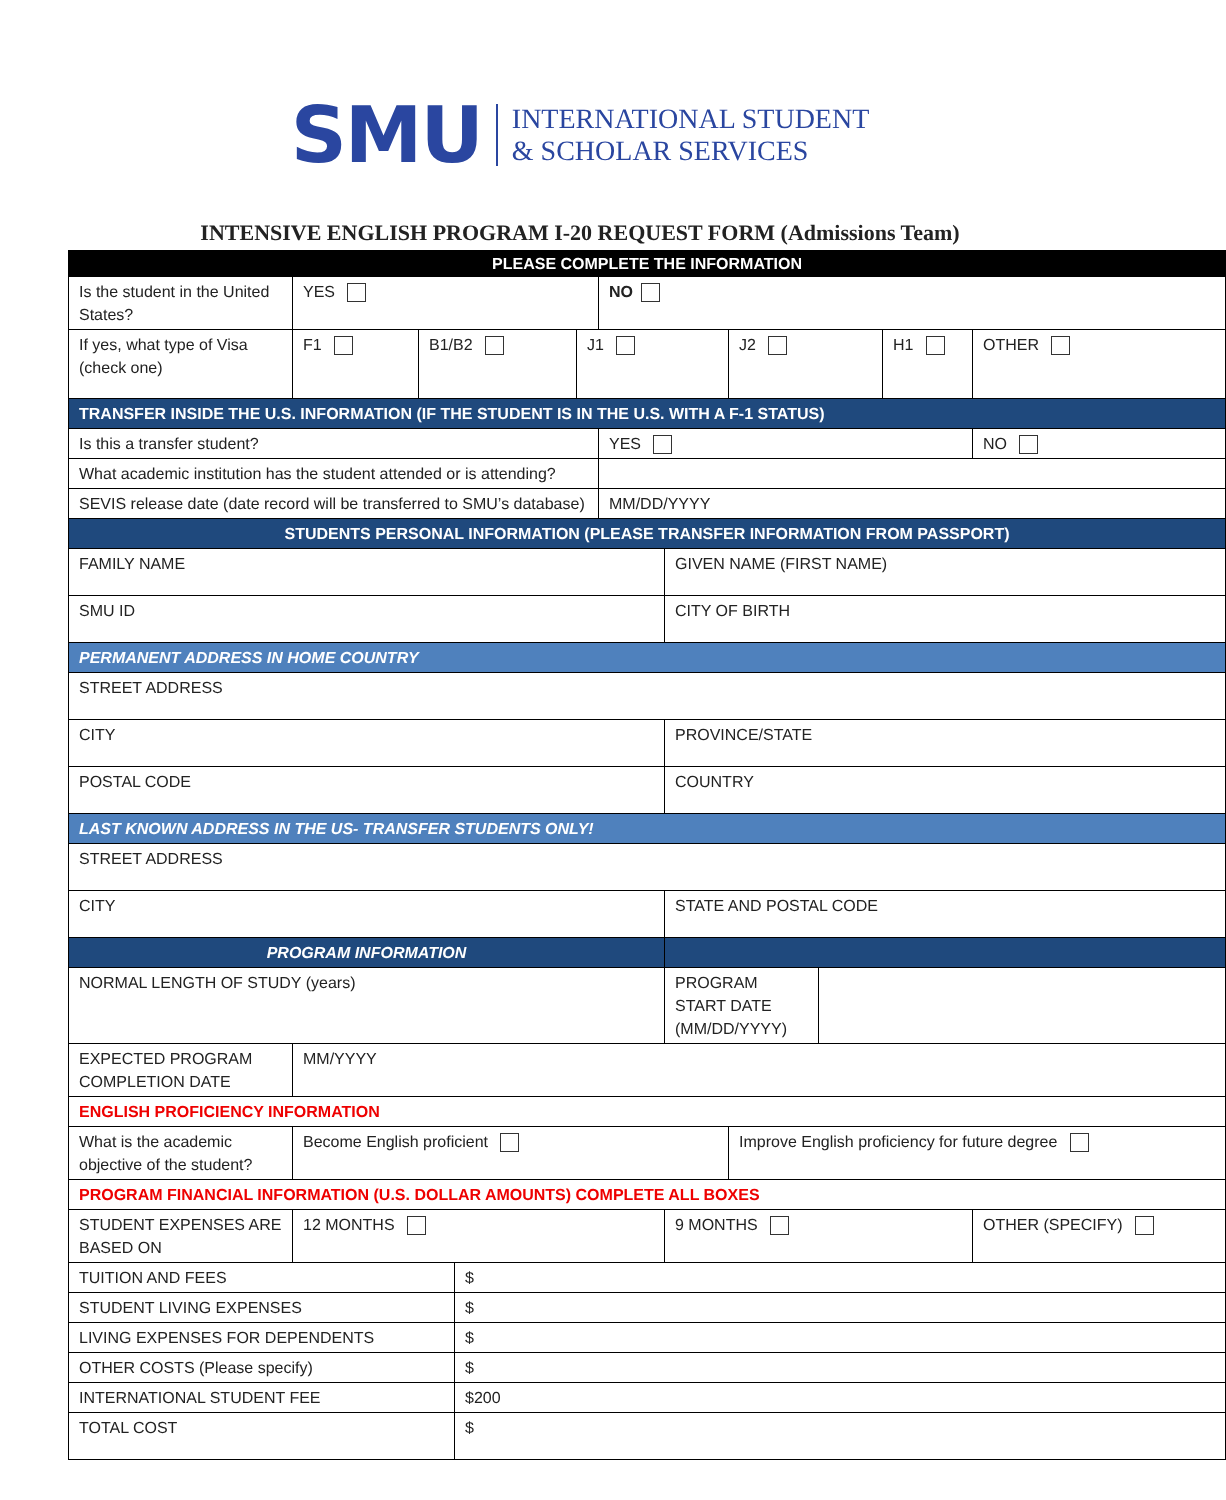SMU
INTERNATIONAL STUDENT
& SCHOLAR SERVICES
INTENSIVE ENGLISH PROGRAM I-20 REQUEST FORM (Admissions Team)
| PLEASE COMPLETE THE INFORMATION | | | | | | | | | | |
| Is the student in the United States? | YES | | | | NO | | | | | |
| If yes, what type of Visa (check one) | F1 | B1/B2 | | J1 | | | J2 | | H1 | OTHER |
| TRANSFER INSIDE THE U.S. INFORMATION (IF THE STUDENT IS IN THE U.S. WITH A F-1 STATUS) | | | | | | | | | | |
| Is this a transfer student? | | | | | YES | | | | | NO |
| What academic institution has the student attended or is attending? | | | | | | | | | | |
| SEVIS release date (date record will be transferred to SMU’s database) | | | | | MM/DD/YYYY | | | | | |
| STUDENTS PERSONAL INFORMATION (PLEASE TRANSFER INFORMATION FROM PASSPORT) | | | | | | | | | | |
| FAMILY NAME | | | | | | GIVEN NAME (FIRST NAME) | | | | |
| SMU ID | | | | | | CITY OF BIRTH | | | | |
| PERMANENT ADDRESS IN HOME COUNTRY | | | | | | | | | | |
| STREET ADDRESS | | | | | | | | | | |
| CITY | | | | | | PROVINCE/STATE | | | | |
| POSTAL CODE | | | | | | COUNTRY | | | | |
| LAST KNOWN ADDRESS IN THE US- TRANSFER STUDENTS ONLY! | | | | | | | | | | |
| STREET ADDRESS | | | | | | | | | | |
| CITY | | | | | | STATE AND POSTAL CODE | | | | |
| PROGRAM INFORMATION | | | | | | | | | | |
| NORMAL LENGTH OF STUDY (years) | | | | | | PROGRAM START DATE (MM/DD/YYYY) | | | | |
| EXPECTED PROGRAM COMPLETION DATE | MM/YYYY | | | | | | | | | |
| ENGLISH PROFICIENCY INFORMATION | | | | | | | | | | |
| What is the academic objective of the student? | Become English proficient | | | | | | Improve English proficiency for future degree | | | |
| PROGRAM FINANCIAL INFORMATION (U.S. DOLLAR AMOUNTS) COMPLETE ALL BOXES | | | | | | | | | | |
| STUDENT EXPENSES ARE BASED ON | 12 MONTHS | | | | | 9 MONTHS | | | | OTHER (SPECIFY) |
| TUITION AND FEES | | | $ | | | | | | | |
| STUDENT LIVING EXPENSES | | | $ | | | | | | | |
| LIVING EXPENSES FOR DEPENDENTS | | | $ | | | | | | | |
| OTHER COSTS (Please specify) | | | $ | | | | | | | |
| INTERNATIONAL STUDENT FEE | | | $200 | | | | | | | |
| TOTAL COST | | | $ | | | | | | | |